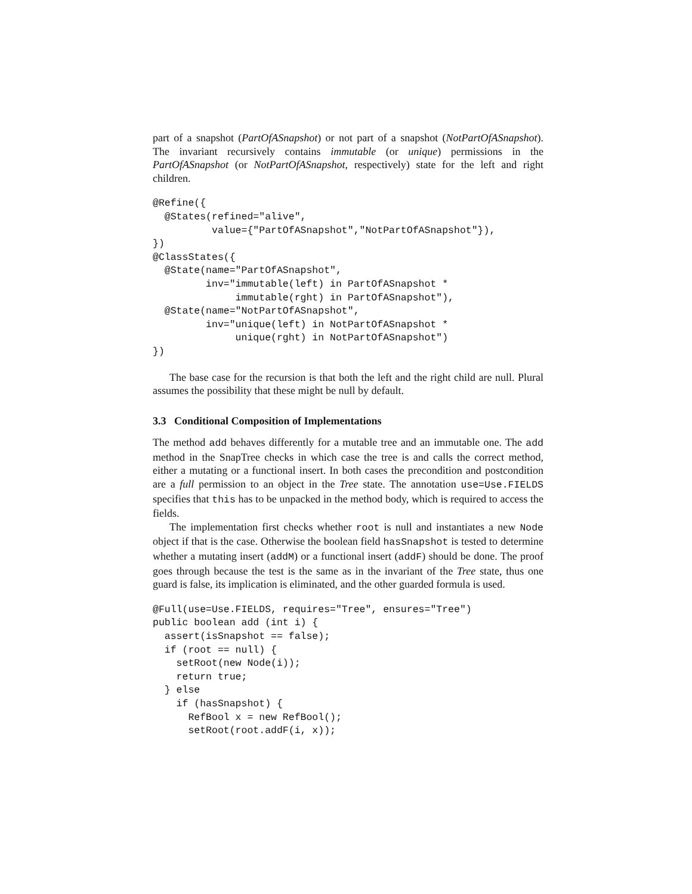part of a snapshot (PartOfASnapshot) or not part of a snapshot (NotPartOfASnapshot). The invariant recursively contains immutable (or unique) permissions in the PartOfASnapshot (or NotPartOfASnapshot, respectively) state for the left and right children.
@Refine({
  @States(refined="alive",
          value={"PartOfASnapshot","NotPartOfASnapshot"}),
})
@ClassStates({
  @State(name="PartOfASnapshot",
         inv="immutable(left) in PartOfASnapshot *
              immutable(rght) in PartOfASnapshot"),
  @State(name="NotPartOfASnapshot",
         inv="unique(left) in NotPartOfASnapshot *
              unique(rght) in NotPartOfASnapshot")
})
The base case for the recursion is that both the left and the right child are null. Plural assumes the possibility that these might be null by default.
3.3 Conditional Composition of Implementations
The method add behaves differently for a mutable tree and an immutable one. The add method in the SnapTree checks in which case the tree is and calls the correct method, either a mutating or a functional insert. In both cases the precondition and postcondition are a full permission to an object in the Tree state. The annotation use=Use.FIELDS specifies that this has to be unpacked in the method body, which is required to access the fields.
The implementation first checks whether root is null and instantiates a new Node object if that is the case. Otherwise the boolean field hasSnapshot is tested to determine whether a mutating insert (addM) or a functional insert (addF) should be done. The proof goes through because the test is the same as in the invariant of the Tree state, thus one guard is false, its implication is eliminated, and the other guarded formula is used.
@Full(use=Use.FIELDS, requires="Tree", ensures="Tree")
public boolean add (int i) {
  assert(isSnapshot == false);
  if (root == null) {
    setRoot(new Node(i));
    return true;
  } else
    if (hasSnapshot) {
      RefBool x = new RefBool();
      setRoot(root.addF(i, x));